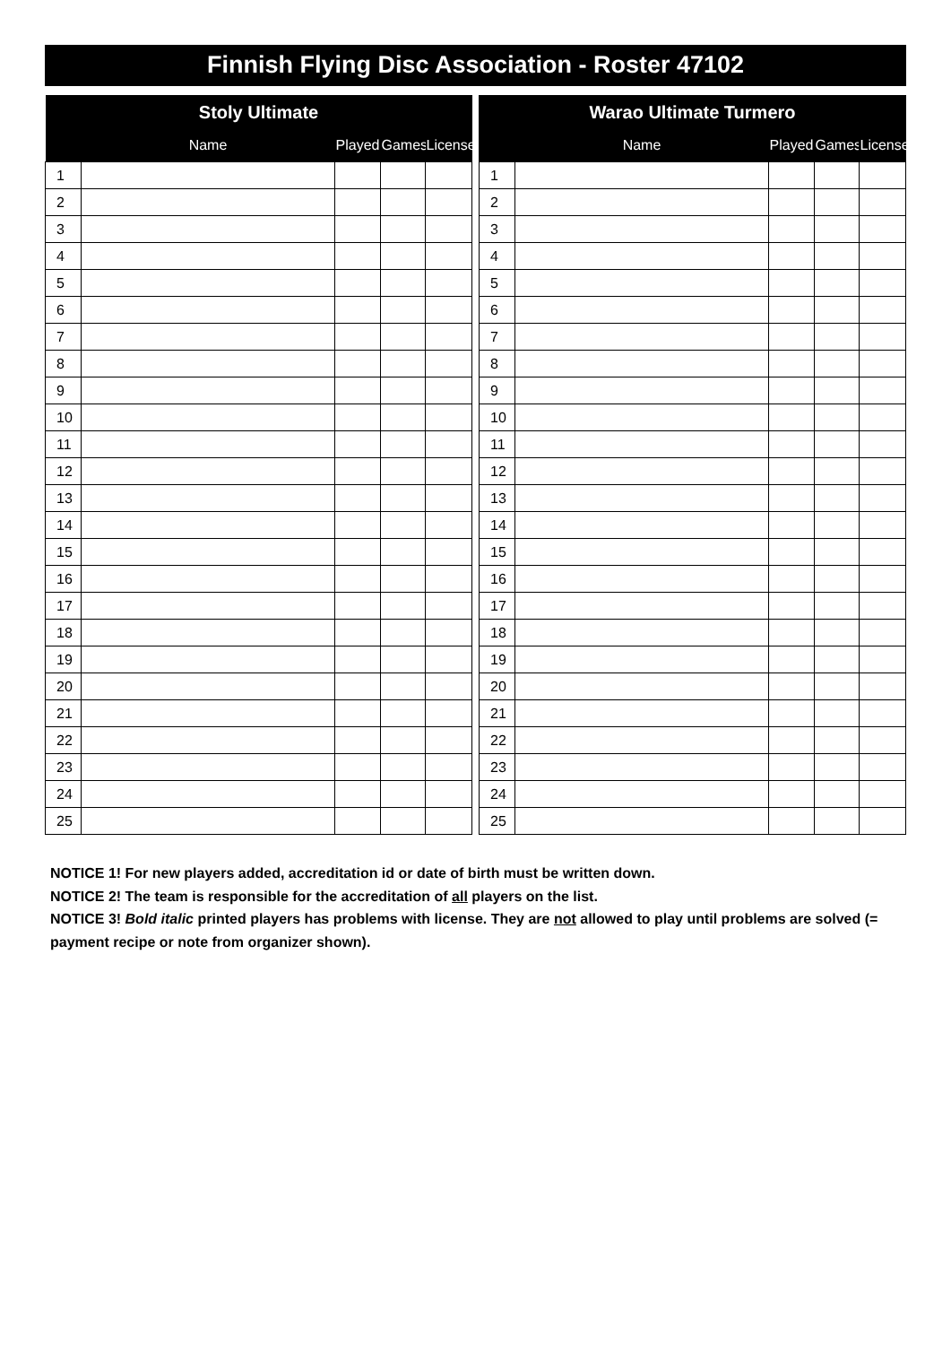Finnish Flying Disc Association - Roster 47102
| Stoly Ultimate | | | | |
| --- | --- | --- | --- | --- |
| | Name | Played | Games | License |
| 1 | | | | |
| 2 | | | | |
| 3 | | | | |
| 4 | | | | |
| 5 | | | | |
| 6 | | | | |
| 7 | | | | |
| 8 | | | | |
| 9 | | | | |
| 10 | | | | |
| 11 | | | | |
| 12 | | | | |
| 13 | | | | |
| 14 | | | | |
| 15 | | | | |
| 16 | | | | |
| 17 | | | | |
| 18 | | | | |
| 19 | | | | |
| 20 | | | | |
| 21 | | | | |
| 22 | | | | |
| 23 | | | | |
| 24 | | | | |
| 25 | | | | |
| Warao Ultimate Turmero | | | | |
| --- | --- | --- | --- | --- |
| | Name | Played | Games | License |
| 1 | | | | |
| 2 | | | | |
| 3 | | | | |
| 4 | | | | |
| 5 | | | | |
| 6 | | | | |
| 7 | | | | |
| 8 | | | | |
| 9 | | | | |
| 10 | | | | |
| 11 | | | | |
| 12 | | | | |
| 13 | | | | |
| 14 | | | | |
| 15 | | | | |
| 16 | | | | |
| 17 | | | | |
| 18 | | | | |
| 19 | | | | |
| 20 | | | | |
| 21 | | | | |
| 22 | | | | |
| 23 | | | | |
| 24 | | | | |
| 25 | | | | |
NOTICE 1! For new players added, accreditation id or date of birth must be written down.
NOTICE 2! The team is responsible for the accreditation of all players on the list.
NOTICE 3! Bold italic printed players has problems with license. They are not allowed to play until problems are solved (= payment recipe or note from organizer shown).